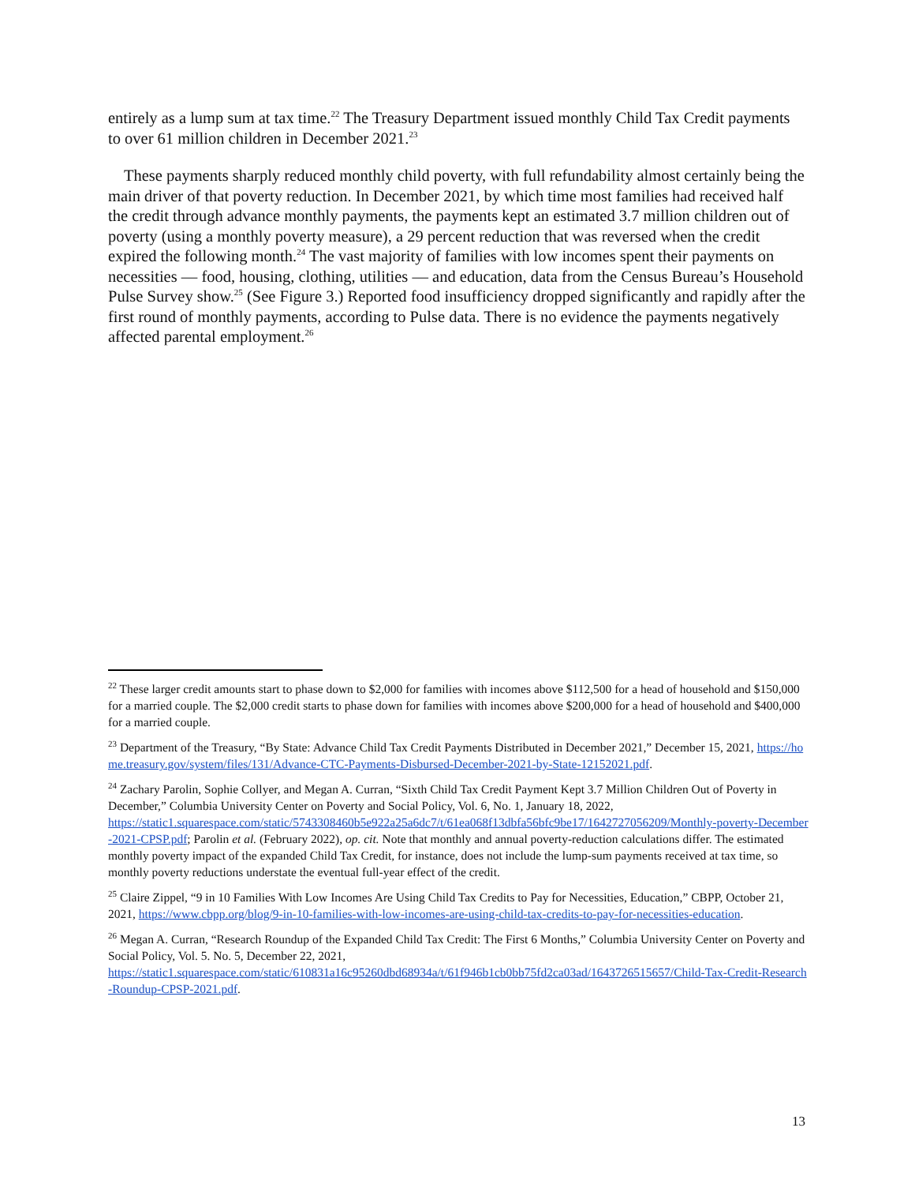entirely as a lump sum at tax time.<sup>22</sup> The Treasury Department issued monthly Child Tax Credit payments to over 61 million children in December 2021.<sup>23</sup>
These payments sharply reduced monthly child poverty, with full refundability almost certainly being the main driver of that poverty reduction. In December 2021, by which time most families had received half the credit through advance monthly payments, the payments kept an estimated 3.7 million children out of poverty (using a monthly poverty measure), a 29 percent reduction that was reversed when the credit expired the following month.<sup>24</sup> The vast majority of families with low incomes spent their payments on necessities — food, housing, clothing, utilities — and education, data from the Census Bureau’s Household Pulse Survey show.<sup>25</sup> (See Figure 3.) Reported food insufficiency dropped significantly and rapidly after the first round of monthly payments, according to Pulse data. There is no evidence the payments negatively affected parental employment.<sup>26</sup>
<sup>22</sup> These larger credit amounts start to phase down to $2,000 for families with incomes above $112,500 for a head of household and $150,000 for a married couple. The $2,000 credit starts to phase down for families with incomes above $200,000 for a head of household and $400,000 for a married couple.
<sup>23</sup> Department of the Treasury, “By State: Advance Child Tax Credit Payments Distributed in December 2021,” December 15, 2021, https://home.treasury.gov/system/files/131/Advance-CTC-Payments-Disbursed-December-2021-by-State-12152021.pdf.
<sup>24</sup> Zachary Parolin, Sophie Collyer, and Megan A. Curran, “Sixth Child Tax Credit Payment Kept 3.7 Million Children Out of Poverty in December,” Columbia University Center on Poverty and Social Policy, Vol. 6, No. 1, January 18, 2022,
https://static1.squarespace.com/static/5743308460b5e922a25a6dc7/t/61ea068f13dbfa56bfc9be17/1642727056209/Monthly-poverty-December-2021-CPSP.pdf; Parolin et al. (February 2022), op. cit. Note that monthly and annual poverty-reduction calculations differ. The estimated monthly poverty impact of the expanded Child Tax Credit, for instance, does not include the lump-sum payments received at tax time, so monthly poverty reductions understate the eventual full-year effect of the credit.
<sup>25</sup> Claire Zippel, “9 in 10 Families With Low Incomes Are Using Child Tax Credits to Pay for Necessities, Education,” CBPP, October 21, 2021, https://www.cbpp.org/blog/9-in-10-families-with-low-incomes-are-using-child-tax-credits-to-pay-for-necessities-education.
<sup>26</sup> Megan A. Curran, “Research Roundup of the Expanded Child Tax Credit: The First 6 Months,” Columbia University Center on Poverty and Social Policy, Vol. 5. No. 5, December 22, 2021,
https://static1.squarespace.com/static/610831a16c95260dbd68934a/t/61f946b1cb0bb75fd2ca03ad/1643726515657/Child-Tax-Credit-Research-Roundup-CPSP-2021.pdf.
13